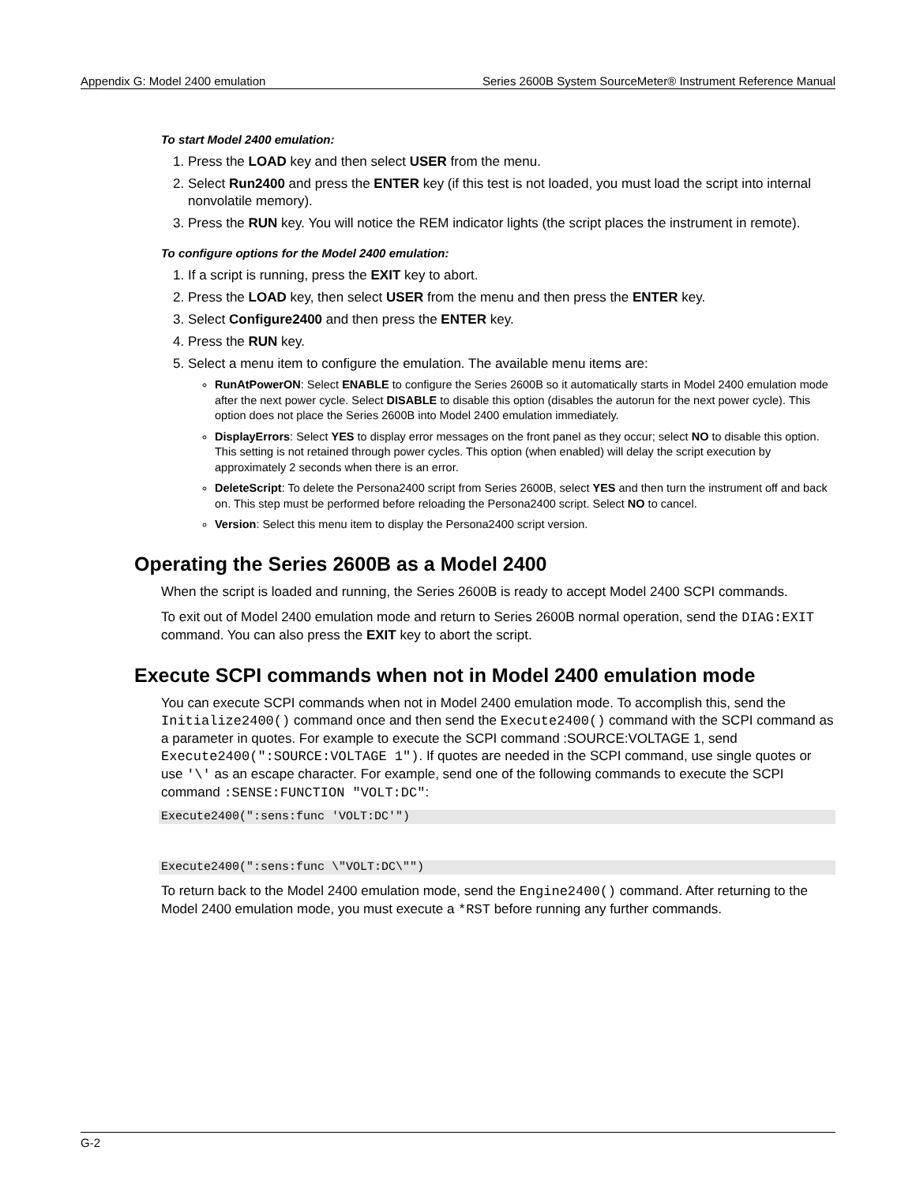Appendix G: Model 2400 emulation Series 2600B System SourceMeter® Instrument Reference Manual
To start Model 2400 emulation:
1. Press the LOAD key and then select USER from the menu.
2. Select Run2400 and press the ENTER key (if this test is not loaded, you must load the script into internal nonvolatile memory).
3. Press the RUN key. You will notice the REM indicator lights (the script places the instrument in remote).
To configure options for the Model 2400 emulation:
1. If a script is running, press the EXIT key to abort.
2. Press the LOAD key, then select USER from the menu and then press the ENTER key.
3. Select Configure2400 and then press the ENTER key.
4. Press the RUN key.
5. Select a menu item to configure the emulation. The available menu items are:
RunAtPowerON: Select ENABLE to configure the Series 2600B so it automatically starts in Model 2400 emulation mode after the next power cycle. Select DISABLE to disable this option (disables the autorun for the next power cycle). This option does not place the Series 2600B into Model 2400 emulation immediately.
DisplayErrors: Select YES to display error messages on the front panel as they occur; select NO to disable this option. This setting is not retained through power cycles. This option (when enabled) will delay the script execution by approximately 2 seconds when there is an error.
DeleteScript: To delete the Persona2400 script from Series 2600B, select YES and then turn the instrument off and back on. This step must be performed before reloading the Persona2400 script. Select NO to cancel.
Version: Select this menu item to display the Persona2400 script version.
Operating the Series 2600B as a Model 2400
When the script is loaded and running, the Series 2600B is ready to accept Model 2400 SCPI commands.
To exit out of Model 2400 emulation mode and return to Series 2600B normal operation, send the DIAG:EXIT command. You can also press the EXIT key to abort the script.
Execute SCPI commands when not in Model 2400 emulation mode
You can execute SCPI commands when not in Model 2400 emulation mode. To accomplish this, send the Initialize2400() command once and then send the Execute2400() command with the SCPI command as a parameter in quotes. For example to execute the SCPI command :SOURCE:VOLTAGE 1, send Execute2400(":SOURCE:VOLTAGE 1"). If quotes are needed in the SCPI command, use single quotes or use '\' as an escape character. For example, send one of the following commands to execute the SCPI command :SENSE:FUNCTION "VOLT:DC":
Execute2400(":sens:func 'VOLT:DC'")
Execute2400(":sens:func \"VOLT:DC\"")
To return back to the Model 2400 emulation mode, send the Engine2400() command. After returning to the Model 2400 emulation mode, you must execute a *RST before running any further commands.
G-2